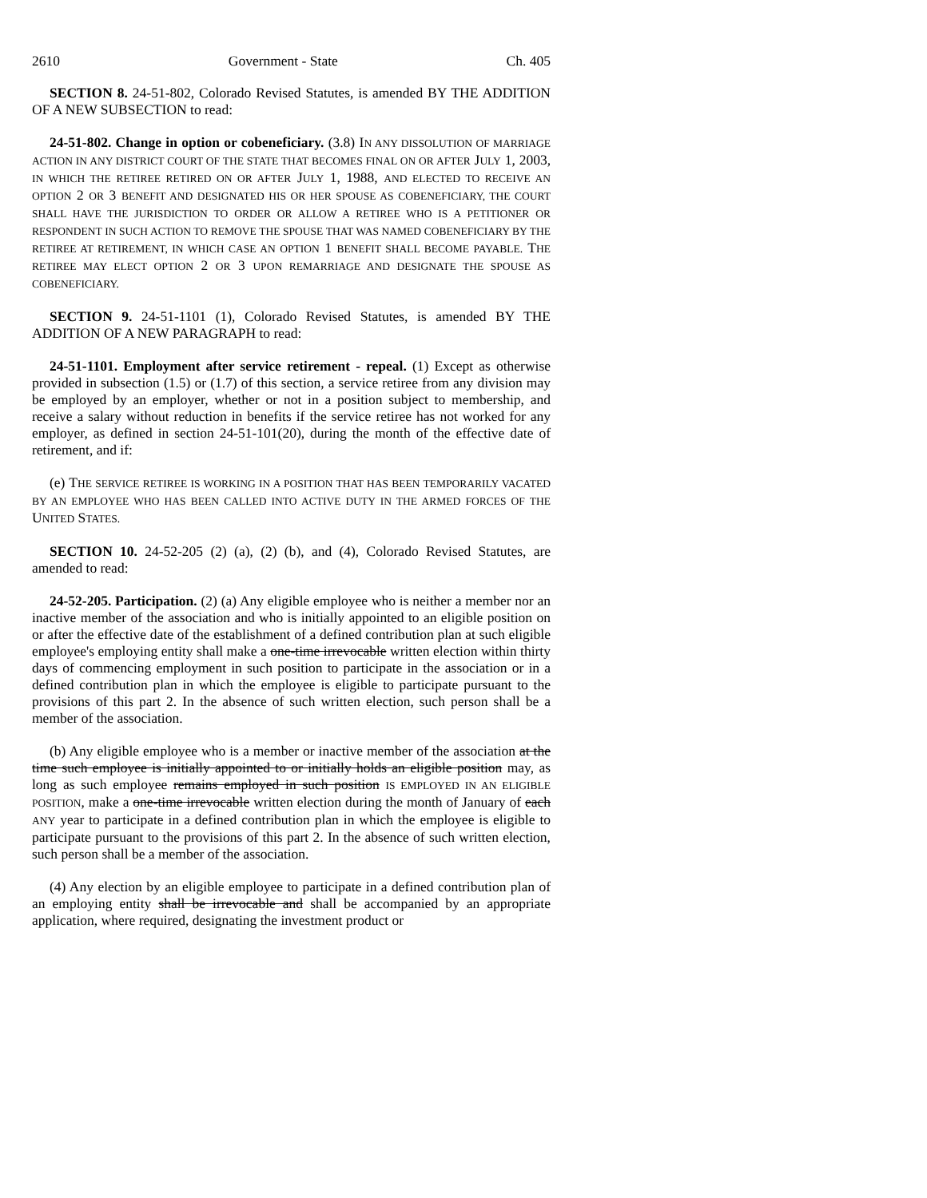2610 Government - State Ch. 405
SECTION 8. 24-51-802, Colorado Revised Statutes, is amended BY THE ADDITION OF A NEW SUBSECTION to read:
24-51-802. Change in option or cobeneficiary. (3.8) IN ANY DISSOLUTION OF MARRIAGE ACTION IN ANY DISTRICT COURT OF THE STATE THAT BECOMES FINAL ON OR AFTER JULY 1, 2003, IN WHICH THE RETIREE RETIRED ON OR AFTER JULY 1, 1988, AND ELECTED TO RECEIVE AN OPTION 2 OR 3 BENEFIT AND DESIGNATED HIS OR HER SPOUSE AS COBENEFICIARY, THE COURT SHALL HAVE THE JURISDICTION TO ORDER OR ALLOW A RETIREE WHO IS A PETITIONER OR RESPONDENT IN SUCH ACTION TO REMOVE THE SPOUSE THAT WAS NAMED COBENEFICIARY BY THE RETIREE AT RETIREMENT, IN WHICH CASE AN OPTION 1 BENEFIT SHALL BECOME PAYABLE. THE RETIREE MAY ELECT OPTION 2 OR 3 UPON REMARRIAGE AND DESIGNATE THE SPOUSE AS COBENEFICIARY.
SECTION 9. 24-51-1101 (1), Colorado Revised Statutes, is amended BY THE ADDITION OF A NEW PARAGRAPH to read:
24-51-1101. Employment after service retirement - repeal. (1) Except as otherwise provided in subsection (1.5) or (1.7) of this section, a service retiree from any division may be employed by an employer, whether or not in a position subject to membership, and receive a salary without reduction in benefits if the service retiree has not worked for any employer, as defined in section 24-51-101(20), during the month of the effective date of retirement, and if:
(e) THE SERVICE RETIREE IS WORKING IN A POSITION THAT HAS BEEN TEMPORARILY VACATED BY AN EMPLOYEE WHO HAS BEEN CALLED INTO ACTIVE DUTY IN THE ARMED FORCES OF THE UNITED STATES.
SECTION 10. 24-52-205 (2) (a), (2) (b), and (4), Colorado Revised Statutes, are amended to read:
24-52-205. Participation. (2) (a) Any eligible employee who is neither a member nor an inactive member of the association and who is initially appointed to an eligible position on or after the effective date of the establishment of a defined contribution plan at such eligible employee's employing entity shall make a one-time irrevocable written election within thirty days of commencing employment in such position to participate in the association or in a defined contribution plan in which the employee is eligible to participate pursuant to the provisions of this part 2. In the absence of such written election, such person shall be a member of the association.
(b) Any eligible employee who is a member or inactive member of the association at the time such employee is initially appointed to or initially holds an eligible position may, as long as such employee remains employed in such position IS EMPLOYED IN AN ELIGIBLE POSITION, make a one-time irrevocable written election during the month of January of each ANY year to participate in a defined contribution plan in which the employee is eligible to participate pursuant to the provisions of this part 2. In the absence of such written election, such person shall be a member of the association.
(4) Any election by an eligible employee to participate in a defined contribution plan of an employing entity shall be irrevocable and shall be accompanied by an appropriate application, where required, designating the investment product or